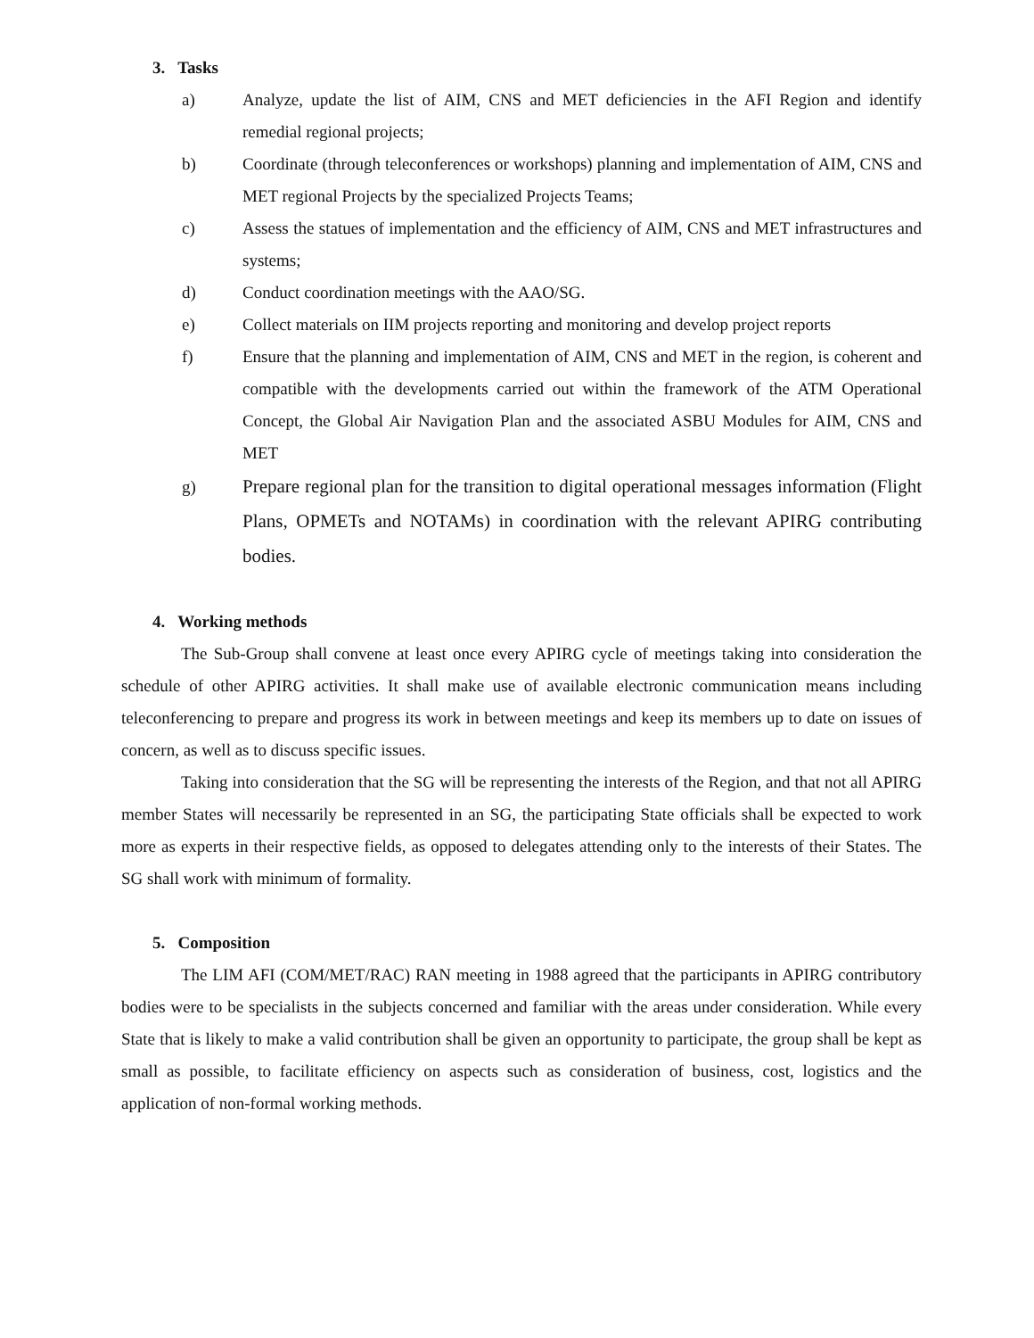3. Tasks
a) Analyze, update the list of AIM, CNS and MET deficiencies in the AFI Region and identify remedial regional projects;
b) Coordinate (through teleconferences or workshops) planning and implementation of AIM, CNS and MET regional Projects by the specialized Projects Teams;
c) Assess the statues of implementation and the efficiency of AIM, CNS and MET infrastructures and systems;
d) Conduct coordination meetings with the AAO/SG.
e) Collect materials on IIM projects reporting and monitoring and develop project reports
f) Ensure that the planning and implementation of AIM, CNS and MET in the region, is coherent and compatible with the developments carried out within the framework of the ATM Operational Concept, the Global Air Navigation Plan and the associated ASBU Modules for AIM, CNS and MET
g) Prepare regional plan for the transition to digital operational messages information (Flight Plans, OPMETs and NOTAMs) in coordination with the relevant APIRG contributing bodies.
4. Working methods
The Sub-Group shall convene at least once every APIRG cycle of meetings taking into consideration the schedule of other APIRG activities. It shall make use of available electronic communication means including teleconferencing to prepare and progress its work in between meetings and keep its members up to date on issues of concern, as well as to discuss specific issues.
Taking into consideration that the SG will be representing the interests of the Region, and that not all APIRG member States will necessarily be represented in an SG, the participating State officials shall be expected to work more as experts in their respective fields, as opposed to delegates attending only to the interests of their States. The SG shall work with minimum of formality.
5. Composition
The LIM AFI (COM/MET/RAC) RAN meeting in 1988 agreed that the participants in APIRG contributory bodies were to be specialists in the subjects concerned and familiar with the areas under consideration. While every State that is likely to make a valid contribution shall be given an opportunity to participate, the group shall be kept as small as possible, to facilitate efficiency on aspects such as consideration of business, cost, logistics and the application of non-formal working methods.